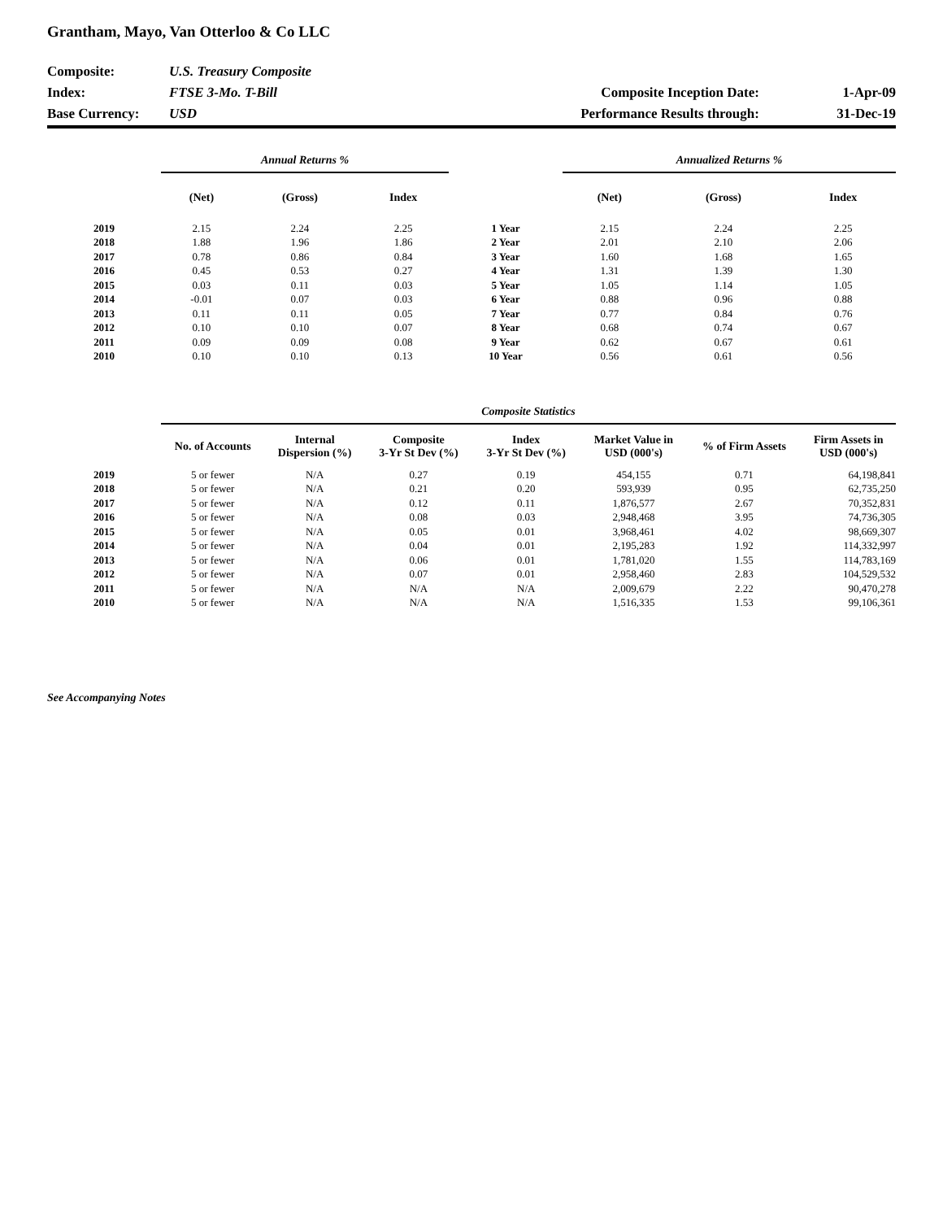Grantham, Mayo, Van Otterloo & Co LLC
| Composite: | U.S. Treasury Composite | | |
| Index: | FTSE 3-Mo. T-Bill | Composite Inception Date: | 1-Apr-09 |
| Base Currency: | USD | Performance Results through: | 31-Dec-19 |
| | Annual Returns % | | | | Annualized Returns % | | |
| --- | --- | --- | --- | --- | --- | --- | --- |
| | (Net) | (Gross) | Index | | (Net) | (Gross) | Index |
| 2019 | 2.15 | 2.24 | 2.25 | 1 Year | 2.15 | 2.24 | 2.25 |
| 2018 | 1.88 | 1.96 | 1.86 | 2 Year | 2.01 | 2.10 | 2.06 |
| 2017 | 0.78 | 0.86 | 0.84 | 3 Year | 1.60 | 1.68 | 1.65 |
| 2016 | 0.45 | 0.53 | 0.27 | 4 Year | 1.31 | 1.39 | 1.30 |
| 2015 | 0.03 | 0.11 | 0.03 | 5 Year | 1.05 | 1.14 | 1.05 |
| 2014 | -0.01 | 0.07 | 0.03 | 6 Year | 0.88 | 0.96 | 0.88 |
| 2013 | 0.11 | 0.11 | 0.05 | 7 Year | 0.77 | 0.84 | 0.76 |
| 2012 | 0.10 | 0.10 | 0.07 | 8 Year | 0.68 | 0.74 | 0.67 |
| 2011 | 0.09 | 0.09 | 0.08 | 9 Year | 0.62 | 0.67 | 0.61 |
| 2010 | 0.10 | 0.10 | 0.13 | 10 Year | 0.56 | 0.61 | 0.56 |
| | Composite Statistics | | | | | | |
| --- | --- | --- | --- | --- | --- | --- | --- |
| | No. of Accounts | Internal Dispersion (%) | Composite 3-Yr St Dev (%) | Index 3-Yr St Dev (%) | Market Value in USD (000's) | % of Firm Assets | Firm Assets in USD (000's) |
| 2019 | 5 or fewer | N/A | 0.27 | 0.19 | 454,155 | 0.71 | 64,198,841 |
| 2018 | 5 or fewer | N/A | 0.21 | 0.20 | 593,939 | 0.95 | 62,735,250 |
| 2017 | 5 or fewer | N/A | 0.12 | 0.11 | 1,876,577 | 2.67 | 70,352,831 |
| 2016 | 5 or fewer | N/A | 0.08 | 0.03 | 2,948,468 | 3.95 | 74,736,305 |
| 2015 | 5 or fewer | N/A | 0.05 | 0.01 | 3,968,461 | 4.02 | 98,669,307 |
| 2014 | 5 or fewer | N/A | 0.04 | 0.01 | 2,195,283 | 1.92 | 114,332,997 |
| 2013 | 5 or fewer | N/A | 0.06 | 0.01 | 1,781,020 | 1.55 | 114,783,169 |
| 2012 | 5 or fewer | N/A | 0.07 | 0.01 | 2,958,460 | 2.83 | 104,529,532 |
| 2011 | 5 or fewer | N/A | N/A | N/A | 2,009,679 | 2.22 | 90,470,278 |
| 2010 | 5 or fewer | N/A | N/A | N/A | 1,516,335 | 1.53 | 99,106,361 |
See Accompanying Notes